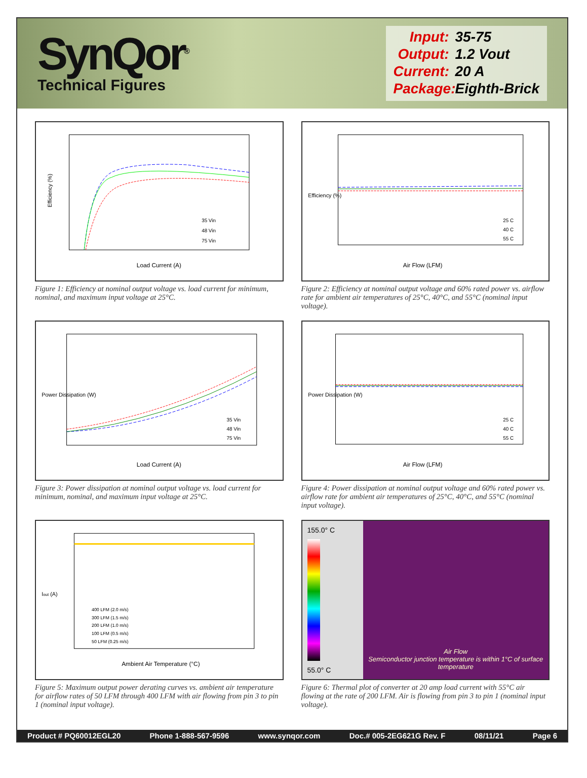SynQor<sup>®</sup>
Technical Figures
Input: 35-75
Output: 1.2 Vout
Current: 20 A
Package: Eighth-Brick
Efficiency (%)
Load Current (A)
35 Vin
48 Vin
75 Vin
Figure 1: Efficiency at nominal output voltage vs. load current for minimum, nominal, and maximum input voltage at 25°C.
Air Flow (LFM)
Efficiency (%)
25 C
40 C
55 C
Figure 2: Efficiency at nominal output voltage and 60% rated power vs. airflow rate for ambient air temperatures of 25°C, 40°C, and 55°C (nominal input voltage).
Power Dissipation (W)
Load Current (A)
35 Vin
48 Vin
75 Vin
Figure 3: Power dissipation at nominal output voltage vs. load current for minimum, nominal, and maximum input voltage at 25°C.
Power Dissipation (W)
Air Flow (LFM)
25 C
40 C
55 C
Figure 4: Power dissipation at nominal output voltage and 60% rated power vs. airflow rate for ambient air temperatures of 25°C, 40°C, and 55°C (nominal input voltage).
Iout (A)
Ambient Air Temperature (°C)
400 LFM (2.0 m/s)
300 LFM (1.5 m/s)
200 LFM (1.0 m/s)
100 LFM (0.5 m/s)
50 LFM (0.25 m/s)
Figure 5: Maximum output power derating curves vs. ambient air temperature for airflow rates of 50 LFM through 400 LFM with air flowing from pin 3 to pin 1 (nominal input voltage).
155.0° C
55.0° C
Air Flow
Semiconductor junction temperature is within 1°C of surface temperature
Figure 6: Thermal plot of converter at 20 amp load current with 55°C air flowing at the rate of 200 LFM. Air is flowing from pin 3 to pin 1 (nominal input voltage).
Product # PQ60012EGL20 Phone 1-888-567-9596 www.synqor.com Doc.# 005-2EG621G Rev. F 08/11/21 Page 6